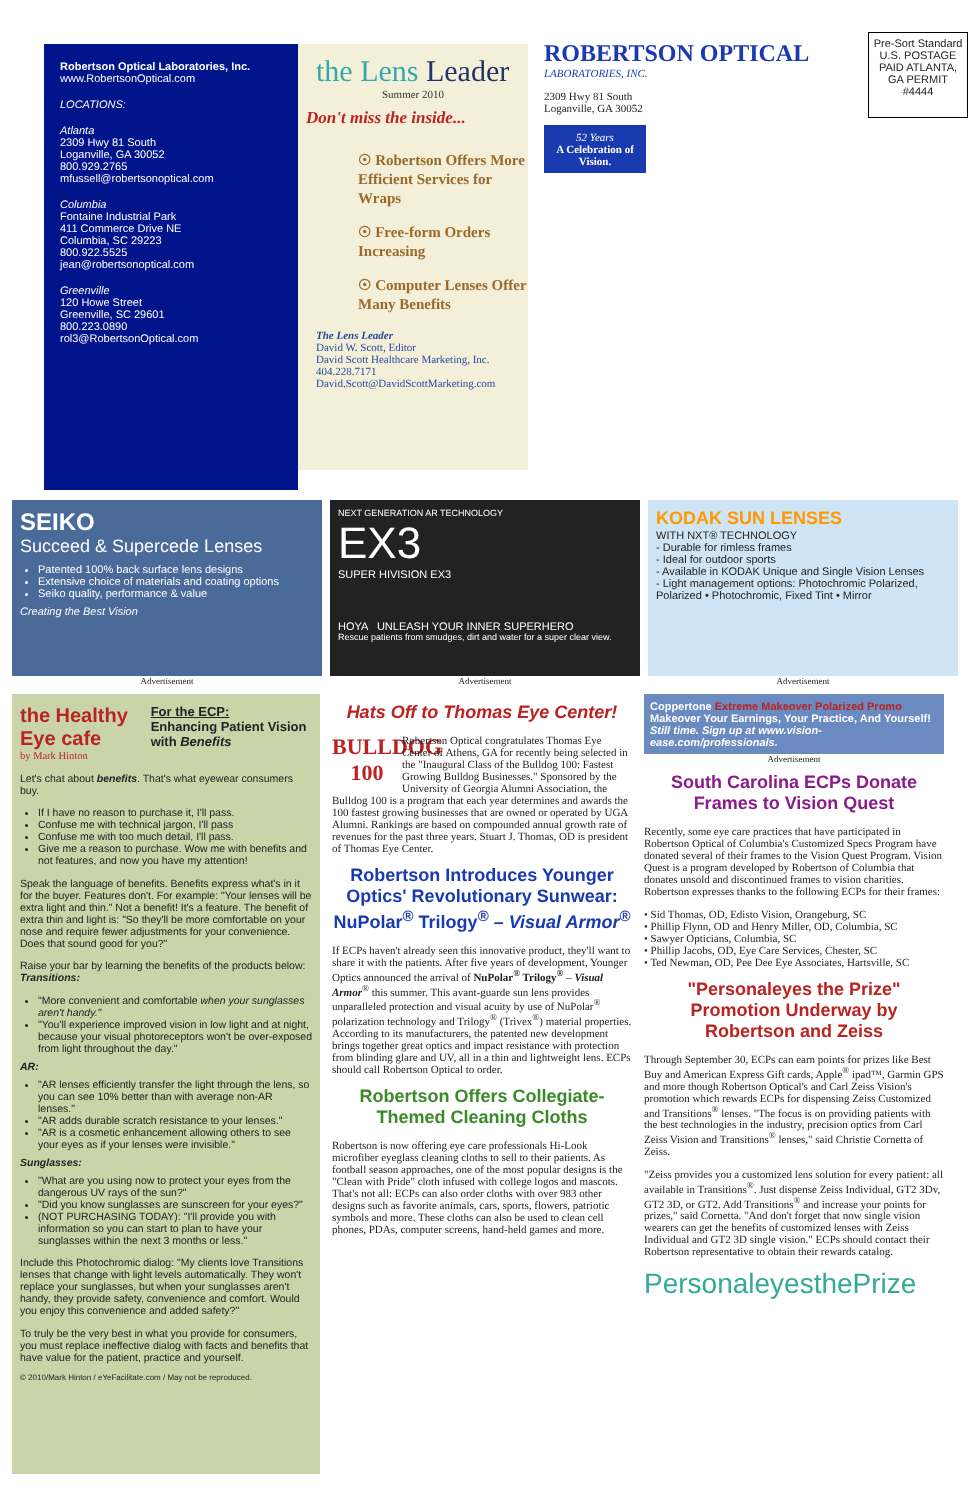Robertson Optical Laboratories, Inc.
www.RobertsonOptical.com
LOCATIONS:
Atlanta
2309 Hwy 81 South
Loganville, GA 30052
800.929.2765
mfussell@robertsonoptical.com
Columbia
Fontaine Industrial Park
411 Commerce Drive NE
Columbia, SC 29223
800.922.5525
jean@robertsonoptical.com
Greenville
120 Howe Street
Greenville, SC 29601
800.223.0890
rol3@RobertsonOptical.com
the Lens Leader
Summer 2010
Don't miss the inside...
☉ Robertson Offers More Efficient Services for Wraps
☉ Free-form Orders Increasing
☉ Computer Lenses Offer Many Benefits
The Lens Leader
David W. Scott, Editor
David Scott Healthcare Marketing, Inc.
404.228.7171
David.Scott@DavidScottMarketing.com
ROBERTSON OPTICAL
LABORATORIES, INC.
2309 Hwy 81 South
Loganville, GA 30052
52 Years
A Celebration of Vision.
Pre-Sort Standard U.S. POSTAGE PAID ATLANTA, GA PERMIT #4444
SEIKO
Succeed & Supercede Lenses
Patented 100% back surface lens designs
Extensive choice of materials and coating options
Seiko quality, performance & value
Creating the Best Vision
Advertisement
NEXT GENERATION AR TECHNOLOGY
EX3
SUPER HIVISION EX3
HOYA UNLEASH YOUR INNER SUPERHERO
Rescue patients from smudges, dirt and water for a super clear view.
Advertisement
KODAK SUN LENSES
WITH NXT® TECHNOLOGY
- Durable for rimless frames
- Ideal for outdoor sports
- Available in KODAK Unique and Single Vision Lenses
- Light management options: Photochromic Polarized, Polarized • Photochromic, Fixed Tint • Mirror
Advertisement
the Healthy Eye cafe
For the ECP:
Enhancing Patient Vision with Benefits
by Mark Hinton
Let's chat about benefits. That's what eyewear consumers buy.
If I have no reason to purchase it, I'll pass.
Confuse me with technical jargon, I'll pass
Confuse me with too much detail, I'll pass.
Give me a reason to purchase. Wow me with benefits and not features, and now you have my attention!
Speak the language of benefits. Benefits express what's in it for the buyer. Features don't. For example: "Your lenses will be extra light and thin." Not a benefit! It's a feature. The benefit of extra thin and light is: "So they'll be more comfortable on your nose and require fewer adjustments for your convenience. Does that sound good for you?"
Raise your bar by learning the benefits of the products below:
Transitions:
"More convenient and comfortable when your sunglasses aren't handy."
"You'll experience improved vision in low light and at night, because your visual photoreceptors won't be over-exposed from light throughout the day."
AR:
"AR lenses efficiently transfer the light through the lens, so you can see 10% better than with average non-AR lenses."
"AR adds durable scratch resistance to your lenses."
"AR is a cosmetic enhancement allowing others to see your eyes as if your lenses were invisible."
Sunglasses:
"What are you using now to protect your eyes from the dangerous UV rays of the sun?"
"Did you know sunglasses are sunscreen for your eyes?"
(NOT PURCHASING TODAY): "I'll provide you with information so you can start to plan to have your sunglasses within the next 3 months or less."
Include this Photochromic dialog: "My clients love Transitions lenses that change with light levels automatically. They won't replace your sunglasses, but when your sunglasses aren't handy, they provide safety, convenience and comfort. Would you enjoy this convenience and added safety?"
To truly be the very best in what you provide for consumers, you must replace ineffective dialog with facts and benefits that have value for the patient, practice and yourself.
© 2010/Mark Hinton / eYeFacilitate.com / May not be reproduced.
Hats Off to Thomas Eye Center!
BULLDOG 100 Robertson Optical congratulates Thomas Eye Center of Athens, GA for recently being selected in the "Inaugural Class of the Bulldog 100: Fastest Growing Bulldog Businesses." Sponsored by the University of Georgia Alumni Association, the Bulldog 100 is a program that each year determines and awards the 100 fastest growing businesses that are owned or operated by UGA Alumni. Rankings are based on compounded annual growth rate of revenues for the past three years. Stuart J. Thomas, OD is president of Thomas Eye Center.
Robertson Introduces Younger Optics' Revolutionary Sunwear: NuPolar<sup>®</sup> Trilogy<sup>®</sup> – Visual Armor<sup>®</sup>
If ECPs haven't already seen this innovative product, they'll want to share it with the patients. After five years of development, Younger Optics announced the arrival of NuPolar<sup>®</sup> Trilogy<sup>®</sup> – Visual Armor<sup>®</sup> this summer. This avant-guarde sun lens provides unparalleled protection and visual acuity by use of NuPolar<sup>®</sup> polarization technology and Trilogy<sup>®</sup> (Trivex<sup>®</sup>) material properties. According to its manufacturers, the patented new development brings together great optics and impact resistance with protection from blinding glare and UV, all in a thin and lightweight lens. ECPs should call Robertson Optical to order.
Robertson Offers Collegiate-Themed Cleaning Cloths
Robertson is now offering eye care professionals Hi-Look microfiber eyeglass cleaning cloths to sell to their patients. As football season approaches, one of the most popular designs is the "Clean with Pride" cloth infused with college logos and mascots. That's not all: ECPs can also order cloths with over 983 other designs such as favorite animals, cars, sports, flowers, patriotic symbols and more. These cloths can also be used to clean cell phones, PDAs, computer screens, hand-held games and more.
Coppertone Extreme Makeover Polarized Promo
Makeover Your Earnings, Your Practice, And Yourself!
Still time. Sign up at www.vision-ease.com/professionals.
Advertisement
South Carolina ECPs Donate Frames to Vision Quest
Recently, some eye care practices that have participated in Robertson Optical of Columbia's Customized Specs Program have donated several of their frames to the Vision Quest Program. Vision Quest is a program developed by Robertson of Columbia that donates unsold and discontinued frames to vision charities. Robertson expresses thanks to the following ECPs for their frames:
• Sid Thomas, OD, Edisto Vision, Orangeburg, SC
• Phillip Flynn, OD and Henry Miller, OD, Columbia, SC
• Sawyer Opticians, Columbia, SC
• Phillip Jacobs, OD, Eye Care Services, Chester, SC
• Ted Newman, OD, Pee Dee Eye Associates, Hartsville, SC
"Personaleyes the Prize" Promotion Underway by Robertson and Zeiss
Through September 30, ECPs can earn points for prizes like Best Buy and American Express Gift cards, Apple<sup>®</sup> ipad™, Garmin GPS and more though Robertson Optical's and Carl Zeiss Vision's promotion which rewards ECPs for dispensing Zeiss Customized and Transitions<sup>®</sup> lenses. "The focus is on providing patients with the best technologies in the industry, precision optics from Carl Zeiss Vision and Transitions<sup>®</sup> lenses," said Christie Cornetta of Zeiss.
"Zeiss provides you a customized lens solution for every patient: all available in Transitions<sup>®</sup>. Just dispense Zeiss Individual, GT2 3Dv, GT2 3D, or GT2. Add Transitions<sup>®</sup> and increase your points for prizes," said Cornetta. "And don't forget that now single vision wearers can get the benefits of customized lenses with Zeiss Individual and GT2 3D single vision." ECPs should contact their Robertson representative to obtain their rewards catalog.
PersonaleyesthePrize